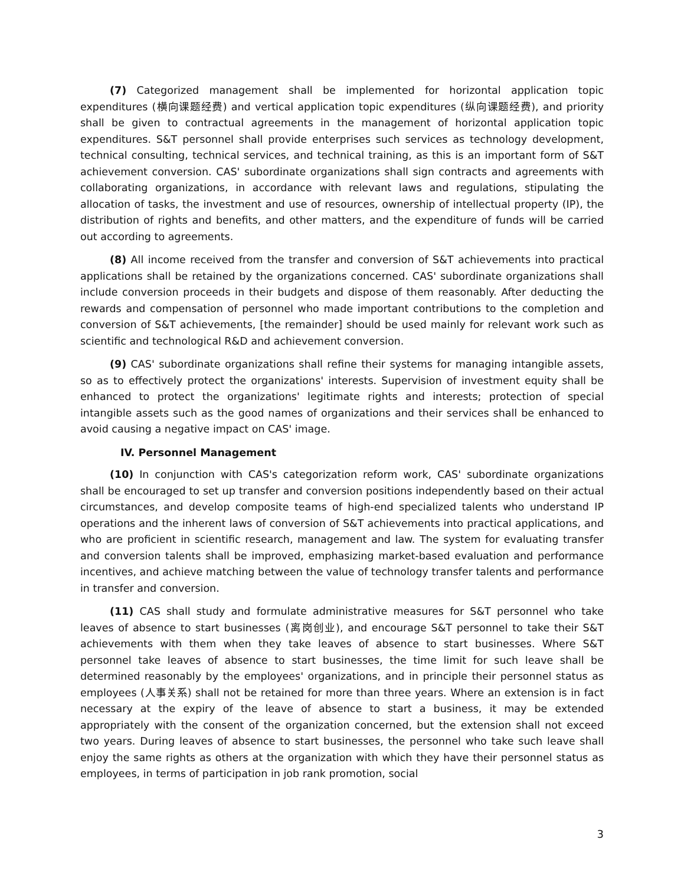(7) Categorized management shall be implemented for horizontal application topic expenditures (横向课题经费) and vertical application topic expenditures (纵向课题经费), and priority shall be given to contractual agreements in the management of horizontal application topic expenditures. S&T personnel shall provide enterprises such services as technology development, technical consulting, technical services, and technical training, as this is an important form of S&T achievement conversion. CAS' subordinate organizations shall sign contracts and agreements with collaborating organizations, in accordance with relevant laws and regulations, stipulating the allocation of tasks, the investment and use of resources, ownership of intellectual property (IP), the distribution of rights and benefits, and other matters, and the expenditure of funds will be carried out according to agreements.
(8) All income received from the transfer and conversion of S&T achievements into practical applications shall be retained by the organizations concerned. CAS' subordinate organizations shall include conversion proceeds in their budgets and dispose of them reasonably. After deducting the rewards and compensation of personnel who made important contributions to the completion and conversion of S&T achievements, [the remainder] should be used mainly for relevant work such as scientific and technological R&D and achievement conversion.
(9) CAS' subordinate organizations shall refine their systems for managing intangible assets, so as to effectively protect the organizations' interests. Supervision of investment equity shall be enhanced to protect the organizations' legitimate rights and interests; protection of special intangible assets such as the good names of organizations and their services shall be enhanced to avoid causing a negative impact on CAS' image.
IV. Personnel Management
(10) In conjunction with CAS's categorization reform work, CAS' subordinate organizations shall be encouraged to set up transfer and conversion positions independently based on their actual circumstances, and develop composite teams of high-end specialized talents who understand IP operations and the inherent laws of conversion of S&T achievements into practical applications, and who are proficient in scientific research, management and law. The system for evaluating transfer and conversion talents shall be improved, emphasizing market-based evaluation and performance incentives, and achieve matching between the value of technology transfer talents and performance in transfer and conversion.
(11) CAS shall study and formulate administrative measures for S&T personnel who take leaves of absence to start businesses (离岗创业), and encourage S&T personnel to take their S&T achievements with them when they take leaves of absence to start businesses. Where S&T personnel take leaves of absence to start businesses, the time limit for such leave shall be determined reasonably by the employees' organizations, and in principle their personnel status as employees (人事关系) shall not be retained for more than three years. Where an extension is in fact necessary at the expiry of the leave of absence to start a business, it may be extended appropriately with the consent of the organization concerned, but the extension shall not exceed two years. During leaves of absence to start businesses, the personnel who take such leave shall enjoy the same rights as others at the organization with which they have their personnel status as employees, in terms of participation in job rank promotion, social
3